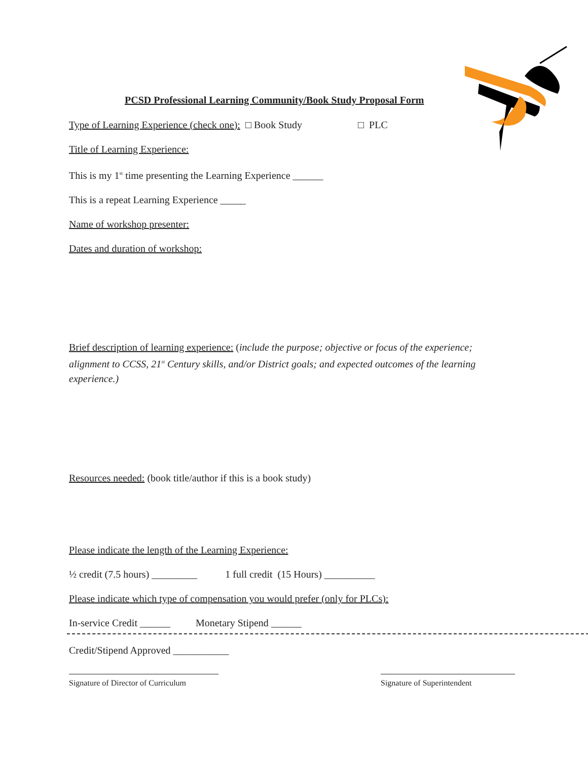PCSD Professional Learning Community/Book Study Proposal Form
Type of Learning Experience (check one): □ Book Study □ PLC
Title of Learning Experience:
This is my 1<sup>st</sup> time presenting the Learning Experience ______
This is a repeat Learning Experience _____
Name of workshop presenter:
Dates and duration of workshop:
Brief description of learning experience: (include the purpose; objective or focus of the experience; alignment to CCSS, 21<sup>st</sup> Century skills, and/or District goals; and expected outcomes of the learning experience.)
Resources needed: (book title/author if this is a book study)
Please indicate the length of the Learning Experience:
½ credit (7.5 hours) _________ 1 full credit (15 Hours) __________
Please indicate which type of compensation you would prefer (only for PLCs):
In-service Credit ______ Monetary Stipend ______
Credit/Stipend Approved ___________
Signature of Director of Curriculum
Signature of Superintendent